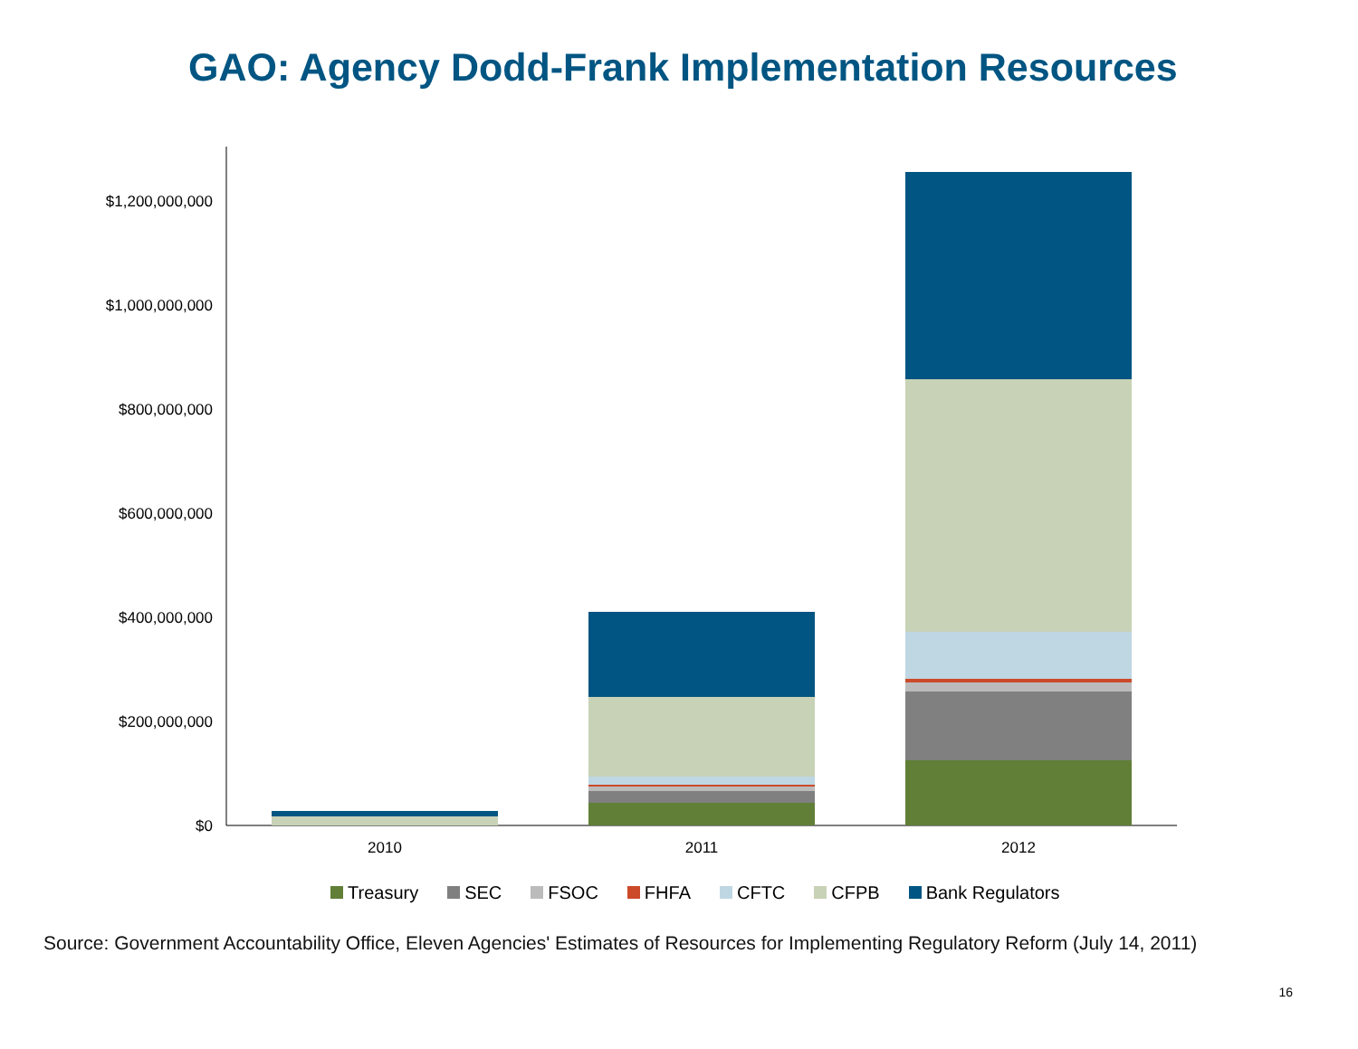GAO: Agency Dodd-Frank Implementation Resources
$0
$200,000,000
$400,000,000
$600,000,000
$800,000,000
$1,000,000,000
$1,200,000,000
2010
2011
2012
Treasury SEC FSOC FHFA CFTC CFPB Bank Regulators
Source: Government Accountability Office, Eleven Agencies' Estimates of Resources for Implementing Regulatory Reform (July 14, 2011)
16